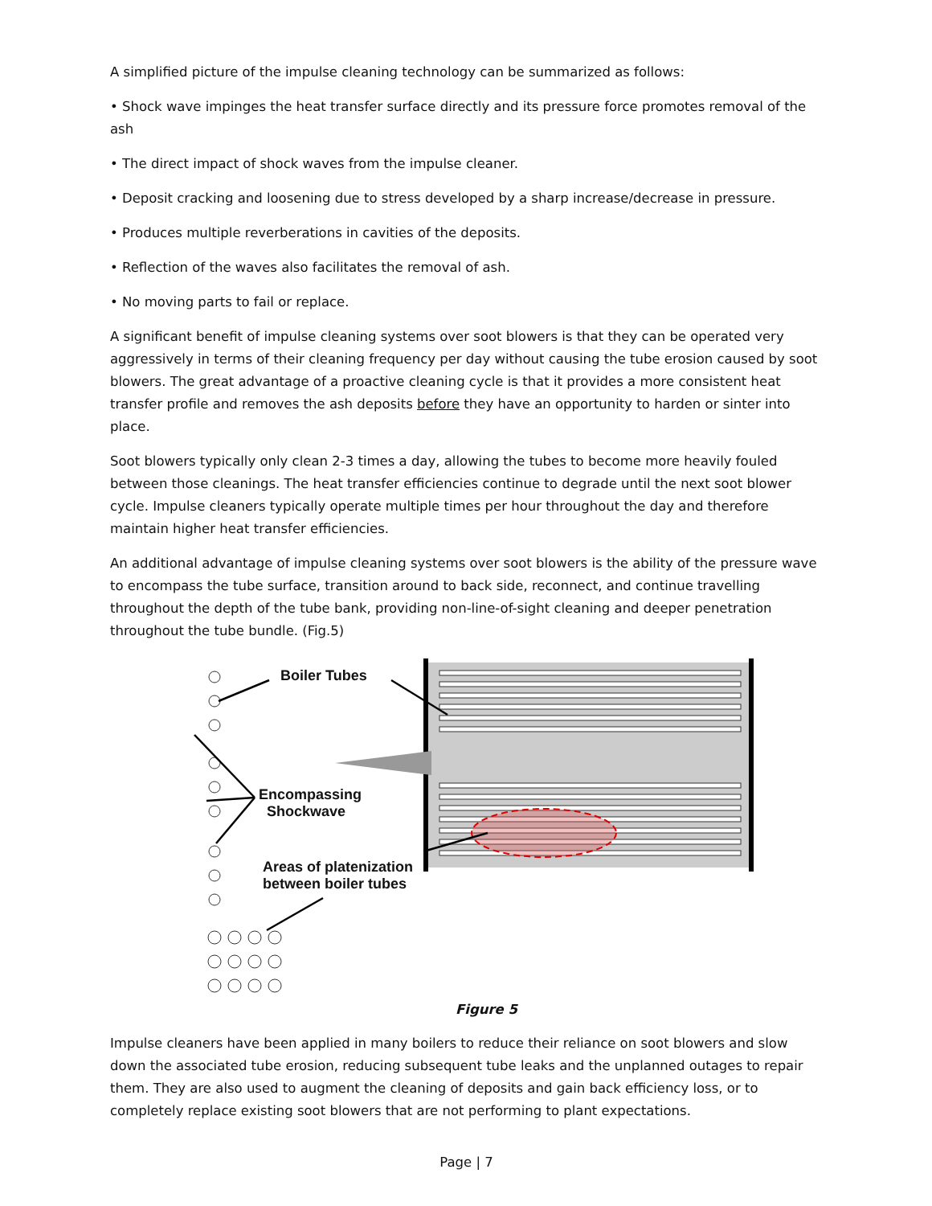A simplified picture of the impulse cleaning technology can be summarized as follows:
• Shock wave impinges the heat transfer surface directly and its pressure force promotes removal of the ash
• The direct impact of shock waves from the impulse cleaner.
• Deposit cracking and loosening due to stress developed by a sharp increase/decrease in pressure.
• Produces multiple reverberations in cavities of the deposits.
• Reflection of the waves also facilitates the removal of ash.
• No moving parts to fail or replace.
A significant benefit of impulse cleaning systems over soot blowers is that they can be operated very aggressively in terms of their cleaning frequency per day without causing the tube erosion caused by soot blowers. The great advantage of a proactive cleaning cycle is that it provides a more consistent heat transfer profile and removes the ash deposits before they have an opportunity to harden or sinter into place.
Soot blowers typically only clean 2-3 times a day, allowing the tubes to become more heavily fouled between those cleanings. The heat transfer efficiencies continue to degrade until the next soot blower cycle. Impulse cleaners typically operate multiple times per hour throughout the day and therefore maintain higher heat transfer efficiencies.
An additional advantage of impulse cleaning systems over soot blowers is the ability of the pressure wave to encompass the tube surface, transition around to back side, reconnect, and continue travelling throughout the depth of the tube bank, providing non-line-of-sight cleaning and deeper penetration throughout the tube bundle. (Fig.5)
Boiler Tubes
Encompassing
Shockwave
Areas of platenization
between boiler tubes
Figure 5
Impulse cleaners have been applied in many boilers to reduce their reliance on soot blowers and slow down the associated tube erosion, reducing subsequent tube leaks and the unplanned outages to repair them. They are also used to augment the cleaning of deposits and gain back efficiency loss, or to completely replace existing soot blowers that are not performing to plant expectations.
Page | 7